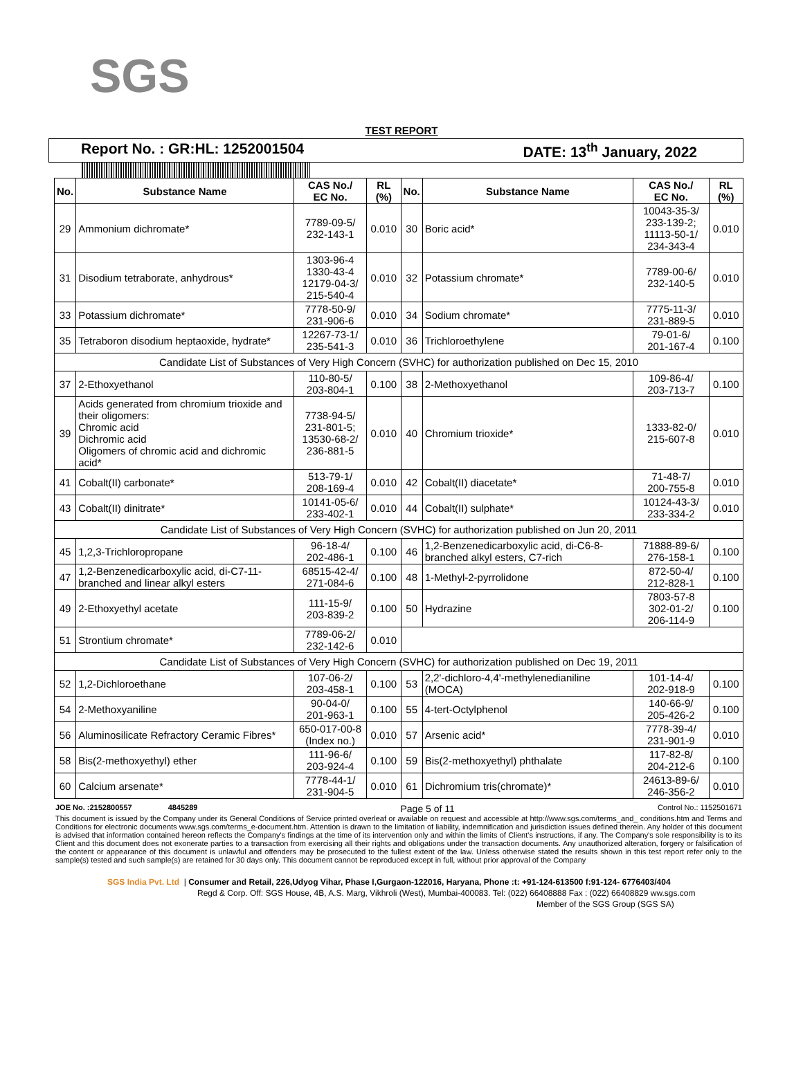SGS
TEST REPORT
Report No. : GR:HL: 1252001504 DATE: 13<sup>th</sup> January, 2022
| No. | Substance Name | CAS No./ EC No. | RL (%) | No. | Substance Name | CAS No./ EC No. | RL (%) |
| --- | --- | --- | --- | --- | --- | --- | --- |
| 29 | Ammonium dichromate* | 7789-09-5/ 232-143-1 | 0.010 | 30 | Boric acid* | 10043-35-3/ 233-139-2; 11113-50-1/ 234-343-4 | 0.010 |
| 31 | Disodium tetraborate, anhydrous* | 1303-96-4 1330-43-4 12179-04-3/ 215-540-4 | 0.010 | 32 | Potassium chromate* | 7789-00-6/ 232-140-5 | 0.010 |
| 33 | Potassium dichromate* | 7778-50-9/ 231-906-6 | 0.010 | 34 | Sodium chromate* | 7775-11-3/ 231-889-5 | 0.010 |
| 35 | Tetraboron disodium heptaoxide, hydrate* | 12267-73-1/ 235-541-3 | 0.010 | 36 | Trichloroethylene | 79-01-6/ 201-167-4 | 0.100 |
| Candidate List of Substances of Very High Concern (SVHC) for authorization published on Dec 15, 2010 | | | | | | | |
| 37 | 2-Ethoxyethanol | 110-80-5/ 203-804-1 | 0.100 | 38 | 2-Methoxyethanol | 109-86-4/ 203-713-7 | 0.100 |
| 39 | Acids generated from chromium trioxide and their oligomers: Chromic acid Dichromic acid Oligomers of chromic acid and dichromic acid* | 7738-94-5/ 231-801-5; 13530-68-2/ 236-881-5 | 0.010 | 40 | Chromium trioxide* | 1333-82-0/ 215-607-8 | 0.010 |
| 41 | Cobalt(II) carbonate* | 513-79-1/ 208-169-4 | 0.010 | 42 | Cobalt(II) diacetate* | 71-48-7/ 200-755-8 | 0.010 |
| 43 | Cobalt(II) dinitrate* | 10141-05-6/ 233-402-1 | 0.010 | 44 | Cobalt(II) sulphate* | 10124-43-3/ 233-334-2 | 0.010 |
| Candidate List of Substances of Very High Concern (SVHC) for authorization published on Jun 20, 2011 | | | | | | | |
| 45 | 1,2,3-Trichloropropane | 96-18-4/ 202-486-1 | 0.100 | 46 | 1,2-Benzenedicarboxylic acid, di-C6-8-branched alkyl esters, C7-rich | 71888-89-6/ 276-158-1 | 0.100 |
| 47 | 1,2-Benzenedicarboxylic acid, di-C7-11-branched and linear alkyl esters | 68515-42-4/ 271-084-6 | 0.100 | 48 | 1-Methyl-2-pyrrolidone | 872-50-4/ 212-828-1 | 0.100 |
| 49 | 2-Ethoxyethyl acetate | 111-15-9/ 203-839-2 | 0.100 | 50 | Hydrazine | 7803-57-8 302-01-2/ 206-114-9 | 0.100 |
| 51 | Strontium chromate* | 7789-06-2/ 232-142-6 | 0.010 | | | | |
| Candidate List of Substances of Very High Concern (SVHC) for authorization published on Dec 19, 2011 | | | | | | | |
| 52 | 1,2-Dichloroethane | 107-06-2/ 203-458-1 | 0.100 | 53 | 2,2'-dichloro-4,4'-methylenedianiline (MOCA) | 101-14-4/ 202-918-9 | 0.100 |
| 54 | 2-Methoxyaniline | 90-04-0/ 201-963-1 | 0.100 | 55 | 4-tert-Octylphenol | 140-66-9/ 205-426-2 | 0.100 |
| 56 | Aluminosilicate Refractory Ceramic Fibres* | 650-017-00-8 (Index no.) | 0.010 | 57 | Arsenic acid* | 7778-39-4/ 231-901-9 | 0.010 |
| 58 | Bis(2-methoxyethyl) ether | 111-96-6/ 203-924-4 | 0.100 | 59 | Bis(2-methoxyethyl) phthalate | 117-82-8/ 204-212-6 | 0.100 |
| 60 | Calcium arsenate* | 7778-44-1/ 231-904-5 | 0.010 | 61 | Dichromium tris(chromate)* | 24613-89-6/ 246-356-2 | 0.010 |
JOE No. :2152800557 4845289 Page 5 of 11 Control No.: 1152501671
This document is issued by the Company under its General Conditions of Service printed overleaf or available on request and accessible at http://www.sgs.com/terms_and_ conditions.htm and Terms and Conditions for electronic documents www.sgs.com/terms_e-document.htm. Attention is drawn to the limitation of liability, indemnification and jurisdiction issues defined therein. Any holder of this document is advised that information contained hereon reflects the Company's findings at the time of its intervention only and within the limits of Client's instructions, if any. The Company's sole responsibility is to its Client and this document does not exonerate parties to a transaction from exercising all their rights and obligations under the transaction documents. Any unauthorized alteration, forgery or falsification of the content or appearance of this document is unlawful and offenders may be prosecuted to the fullest extent of the law. Unless otherwise stated the results shown in this test report refer only to the sample(s) tested and such sample(s) are retained for 30 days only. This document cannot be reproduced except in full, without prior approval of the Company
SGS India Pvt. Ltd | Consumer and Retail, 226,Udyog Vihar, Phase I,Gurgaon-122016, Haryana, Phone :t: +91-124-613500 f:91-124- 6776403/404
Regd & Corp. Off: SGS House, 4B, A.S. Marg, Vikhroli (West), Mumbai-400083. Tel: (022) 66408888 Fax : (022) 66408829 ww.sgs.com
Member of the SGS Group (SGS SA)